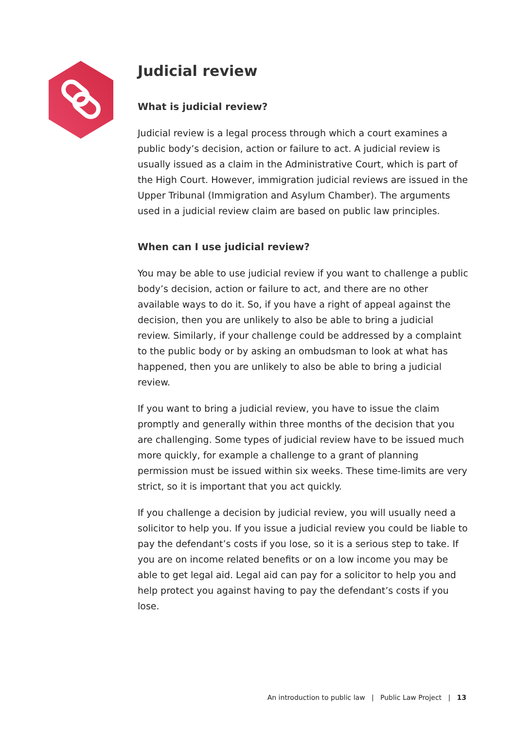Judicial review
What is judicial review?
Judicial review is a legal process through which a court examines a public body’s decision, action or failure to act. A judicial review is usually issued as a claim in the Administrative Court, which is part of the High Court. However, immigration judicial reviews are issued in the Upper Tribunal (Immigration and Asylum Chamber). The arguments used in a judicial review claim are based on public law principles.
When can I use judicial review?
You may be able to use judicial review if you want to challenge a public body’s decision, action or failure to act, and there are no other available ways to do it. So, if you have a right of appeal against the decision, then you are unlikely to also be able to bring a judicial review. Similarly, if your challenge could be addressed by a complaint to the public body or by asking an ombudsman to look at what has happened, then you are unlikely to also be able to bring a judicial review.
If you want to bring a judicial review, you have to issue the claim promptly and generally within three months of the decision that you are challenging. Some types of judicial review have to be issued much more quickly, for example a challenge to a grant of planning permission must be issued within six weeks. These time-limits are very strict, so it is important that you act quickly.
If you challenge a decision by judicial review, you will usually need a solicitor to help you. If you issue a judicial review you could be liable to pay the defendant’s costs if you lose, so it is a serious step to take. If you are on income related benefits or on a low income you may be able to get legal aid. Legal aid can pay for a solicitor to help you and help protect you against having to pay the defendant’s costs if you lose.
An introduction to public law | Public Law Project | 13